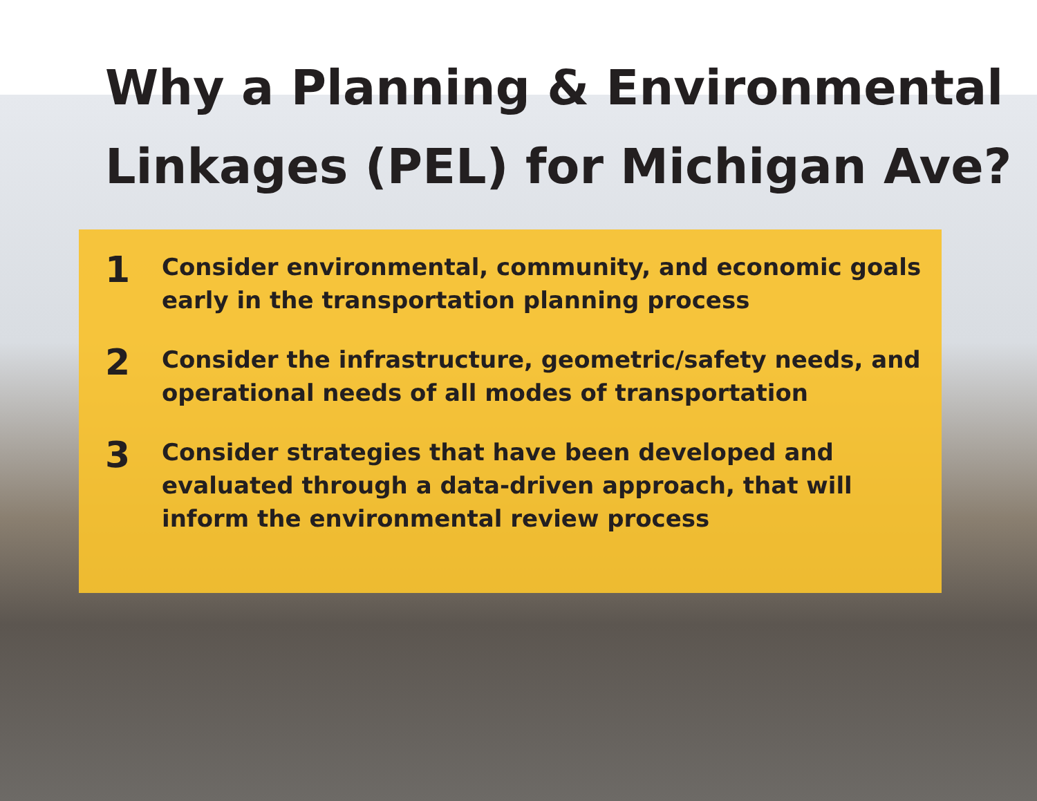Why a Planning & Environmental Linkages (PEL) for Michigan Ave?
1
Consider environmental, community, and economic goals early in the transportation planning process
2
Consider the infrastructure, geometric/safety needs, and operational needs of all modes of transportation
3
Consider strategies that have been developed and evaluated through a data-driven approach, that will inform the environmental review process